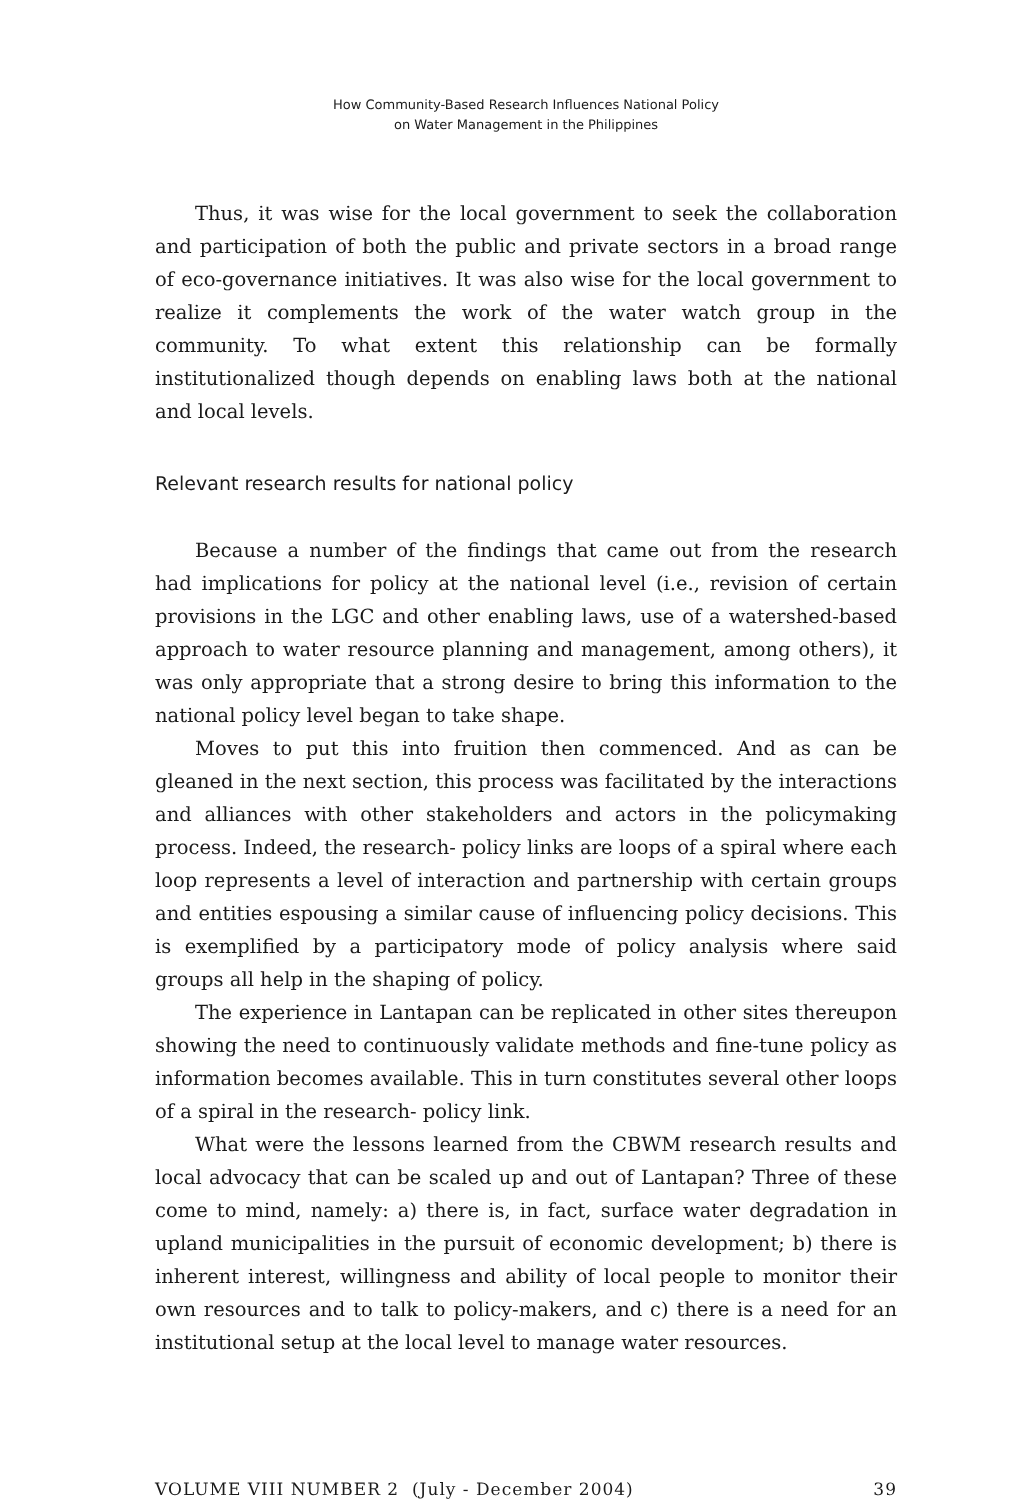How Community-Based Research Influences National Policy
on Water Management in the Philippines
Thus, it was wise for the local government to seek the collaboration and participation of both the public and private sectors in a broad range of eco-governance initiatives. It was also wise for the local government to realize it complements the work of the water watch group in the community. To what extent this relationship can be formally institutionalized though depends on enabling laws both at the national and local levels.
Relevant research results for national policy
Because a number of the findings that came out from the research had implications for policy at the national level (i.e., revision of certain provisions in the LGC and other enabling laws, use of a watershed-based approach to water resource planning and management, among others), it was only appropriate that a strong desire to bring this information to the national policy level began to take shape.
Moves to put this into fruition then commenced. And as can be gleaned in the next section, this process was facilitated by the interactions and alliances with other stakeholders and actors in the policymaking process. Indeed, the research- policy links are loops of a spiral where each loop represents a level of interaction and partnership with certain groups and entities espousing a similar cause of influencing policy decisions. This is exemplified by a participatory mode of policy analysis where said groups all help in the shaping of policy.
The experience in Lantapan can be replicated in other sites thereupon showing the need to continuously validate methods and fine-tune policy as information becomes available. This in turn constitutes several other loops of a spiral in the research- policy link.
What were the lessons learned from the CBWM research results and local advocacy that can be scaled up and out of Lantapan? Three of these come to mind, namely: a) there is, in fact, surface water degradation in upland municipalities in the pursuit of economic development; b) there is inherent interest, willingness and ability of local people to monitor their own resources and to talk to policy-makers, and c) there is a need for an institutional setup at the local level to manage water resources.
VOLUME VIII NUMBER 2 (July - December 2004) 39